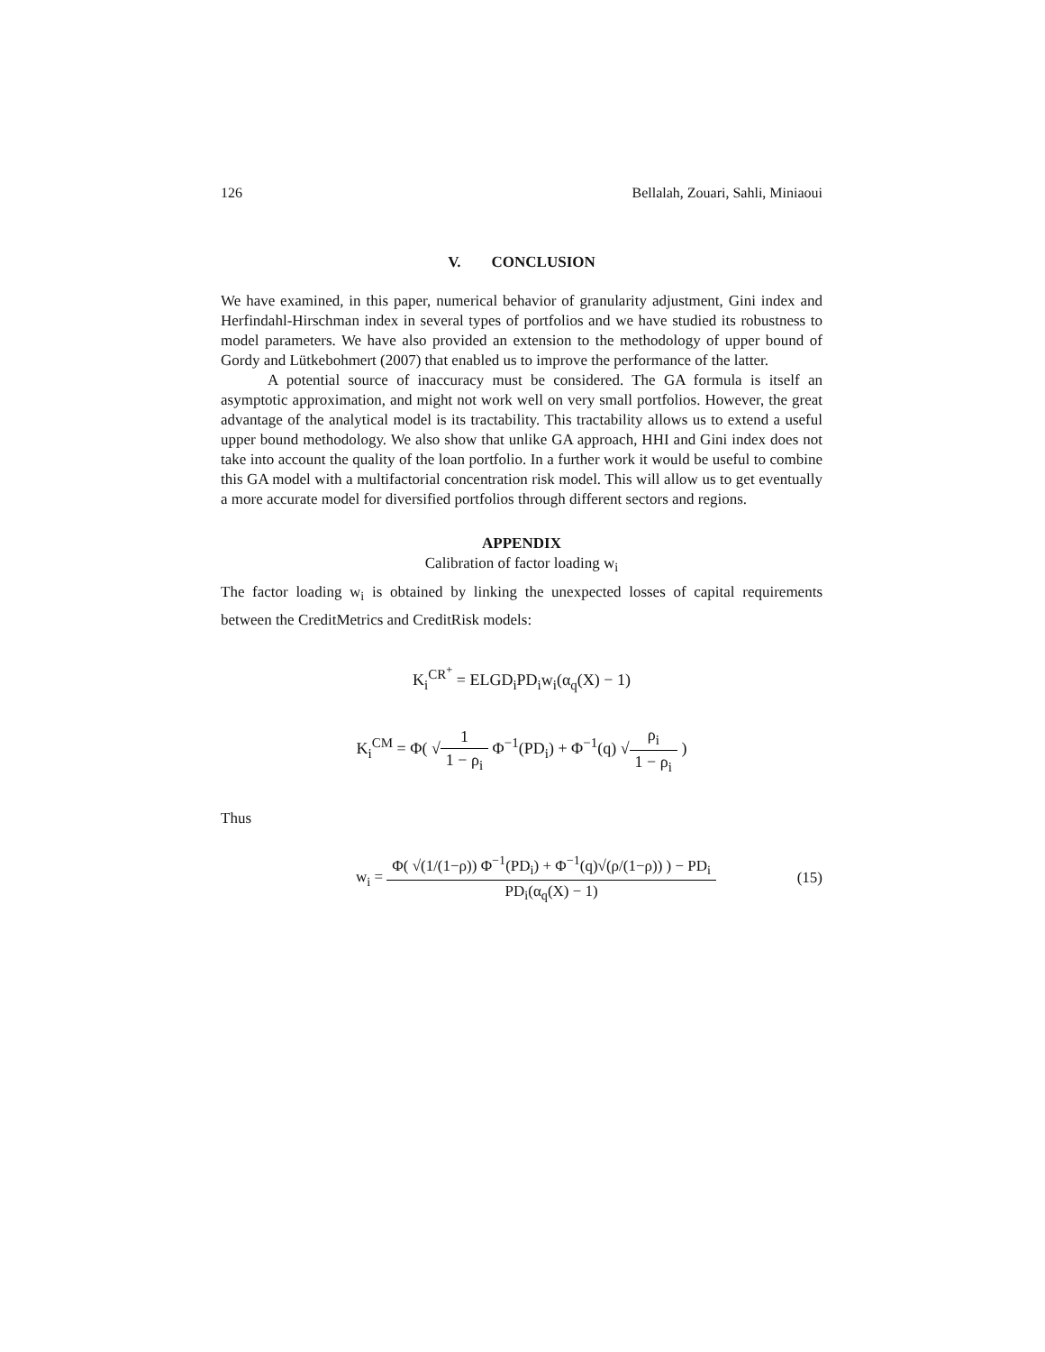126 Bellalah, Zouari, Sahli, Miniaoui
V. CONCLUSION
We have examined, in this paper, numerical behavior of granularity adjustment, Gini index and Herfindahl-Hirschman index in several types of portfolios and we have studied its robustness to model parameters. We have also provided an extension to the methodology of upper bound of Gordy and Lütkebohmert (2007) that enabled us to improve the performance of the latter.
A potential source of inaccuracy must be considered. The GA formula is itself an asymptotic approximation, and might not work well on very small portfolios. However, the great advantage of the analytical model is its tractability. This tractability allows us to extend a useful upper bound methodology. We also show that unlike GA approach, HHI and Gini index does not take into account the quality of the loan portfolio. In a further work it would be useful to combine this GA model with a multifactorial concentration risk model. This will allow us to get eventually a more accurate model for diversified portfolios through different sectors and regions.
APPENDIX
Calibration of factor loading w<sub>i</sub>
The factor loading w<sub>i</sub> is obtained by linking the unexpected losses of capital requirements between the CreditMetrics and CreditRisk models:
K<sub>i</sub><sup>CR<sup>+</sup></sup> = ELGD<sub>i</sub>PD<sub>i</sub>w<sub>i</sub>(α<sub>q</sub>(X) − 1)
K<sub>i</sub><sup>CM</sup> = Φ( √1 1 − ρ<sub>i</sub> Φ<sup>−1</sup>(PD<sub>i</sub>) + Φ<sup>−1</sup>(q) √ρ<sub>i</sub> 1 − ρ<sub>i</sub> )
Thus
w<sub>i</sub> = Φ( √(1/(1−ρ)) Φ<sup>−1</sup>(PD<sub>i</sub>) + Φ<sup>−1</sup>(q)√(ρ/(1−ρ)) ) − PD<sub>i</sub> PD<sub>i</sub>(α<sub>q</sub>(X) − 1) (15)